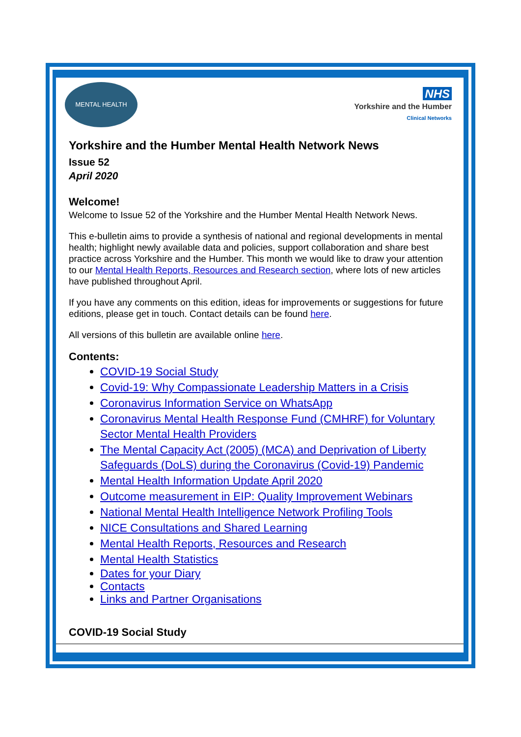MENTAL HEALTH
NHS
Yorkshire and the Humber
Clinical Networks
Yorkshire and the Humber Mental Health Network News
Issue 52
April 2020
Welcome!
Welcome to Issue 52 of the Yorkshire and the Humber Mental Health Network News.
This e-bulletin aims to provide a synthesis of national and regional developments in mental health; highlight newly available data and policies, support collaboration and share best practice across Yorkshire and the Humber. This month we would like to draw your attention to our Mental Health Reports, Resources and Research section, where lots of new articles have published throughout April.
If you have any comments on this edition, ideas for improvements or suggestions for future editions, please get in touch. Contact details can be found here.
All versions of this bulletin are available online here.
Contents:
COVID-19 Social Study
Covid-19: Why Compassionate Leadership Matters in a Crisis
Coronavirus Information Service on WhatsApp
Coronavirus Mental Health Response Fund (CMHRF) for Voluntary Sector Mental Health Providers
The Mental Capacity Act (2005) (MCA) and Deprivation of Liberty Safeguards (DoLS) during the Coronavirus (Covid-19) Pandemic
Mental Health Information Update April 2020
Outcome measurement in EIP: Quality Improvement Webinars
National Mental Health Intelligence Network Profiling Tools
NICE Consultations and Shared Learning
Mental Health Reports, Resources and Research
Mental Health Statistics
Dates for your Diary
Contacts
Links and Partner Organisations
COVID-19 Social Study